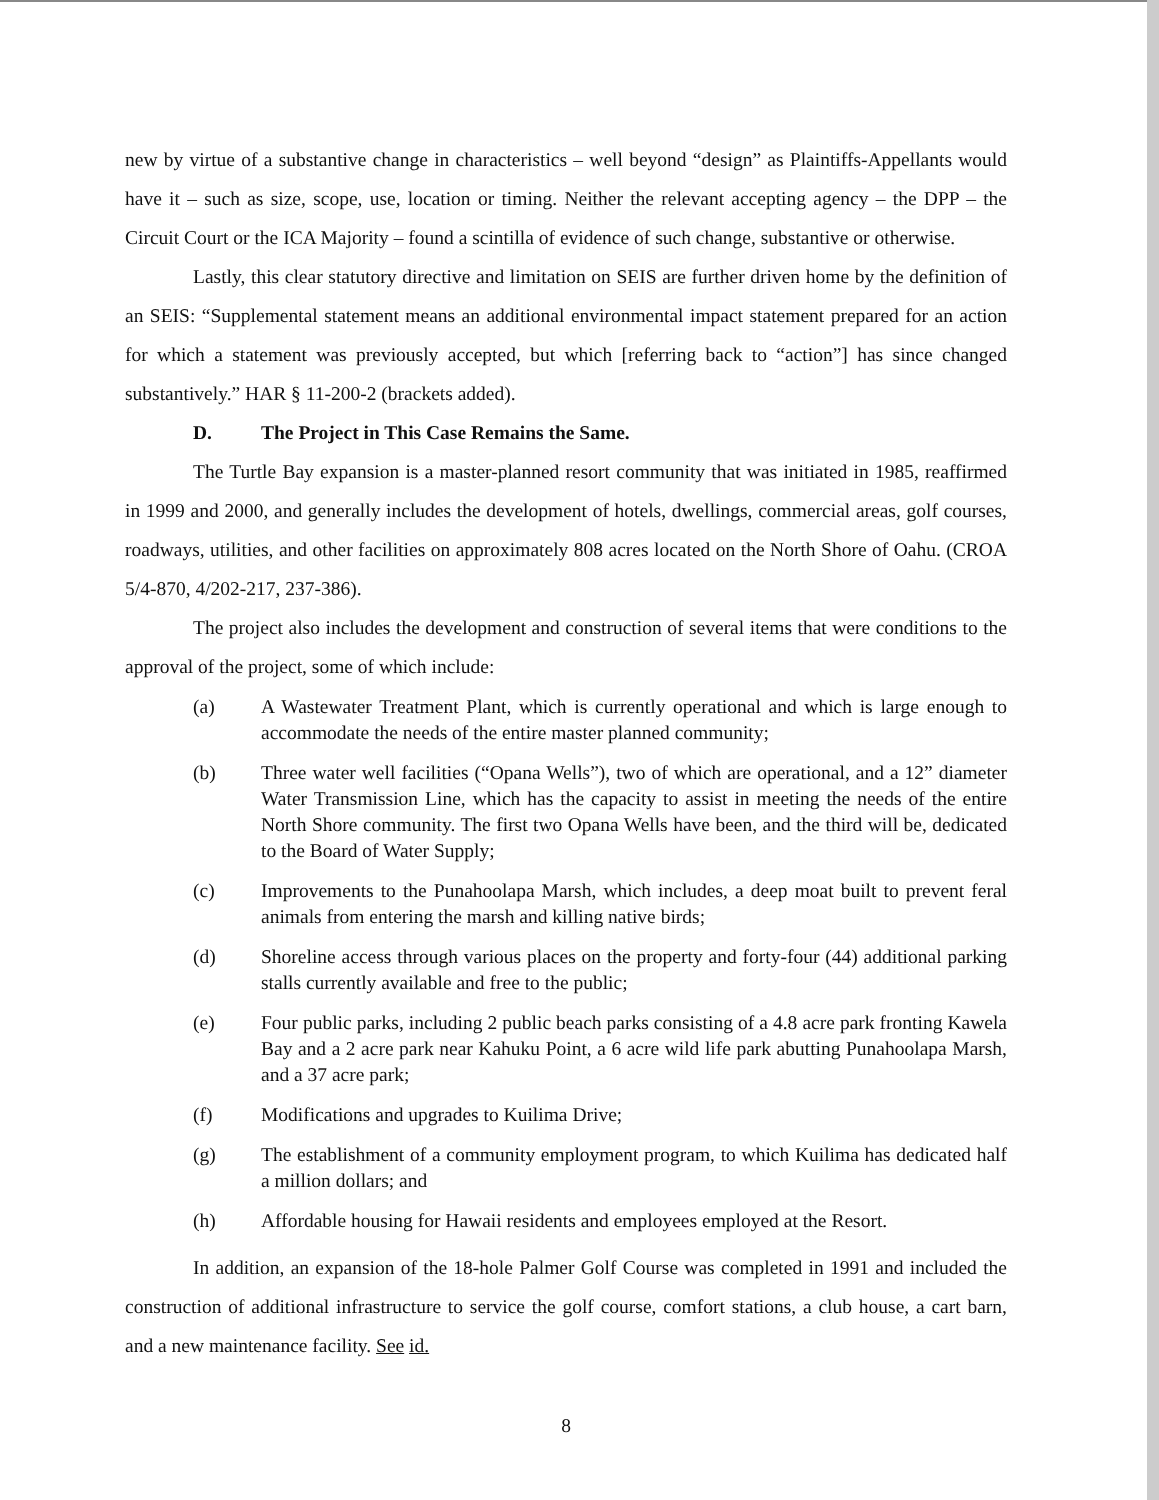new by virtue of a substantive change in characteristics – well beyond “design” as Plaintiffs-Appellants would have it – such as size, scope, use, location or timing. Neither the relevant accepting agency – the DPP – the Circuit Court or the ICA Majority – found a scintilla of evidence of such change, substantive or otherwise.
Lastly, this clear statutory directive and limitation on SEIS are further driven home by the definition of an SEIS: “Supplemental statement means an additional environmental impact statement prepared for an action for which a statement was previously accepted, but which [referring back to “action”] has since changed substantively.” HAR § 11-200-2 (brackets added).
D. The Project in This Case Remains the Same.
The Turtle Bay expansion is a master-planned resort community that was initiated in 1985, reaffirmed in 1999 and 2000, and generally includes the development of hotels, dwellings, commercial areas, golf courses, roadways, utilities, and other facilities on approximately 808 acres located on the North Shore of Oahu. (CROA 5/4-870, 4/202-217, 237-386).
The project also includes the development and construction of several items that were conditions to the approval of the project, some of which include:
(a) A Wastewater Treatment Plant, which is currently operational and which is large enough to accommodate the needs of the entire master planned community;
(b) Three water well facilities (“Opana Wells”), two of which are operational, and a 12” diameter Water Transmission Line, which has the capacity to assist in meeting the needs of the entire North Shore community. The first two Opana Wells have been, and the third will be, dedicated to the Board of Water Supply;
(c) Improvements to the Punahoolapa Marsh, which includes, a deep moat built to prevent feral animals from entering the marsh and killing native birds;
(d) Shoreline access through various places on the property and forty-four (44) additional parking stalls currently available and free to the public;
(e) Four public parks, including 2 public beach parks consisting of a 4.8 acre park fronting Kawela Bay and a 2 acre park near Kahuku Point, a 6 acre wild life park abutting Punahoolapa Marsh, and a 37 acre park;
(f) Modifications and upgrades to Kuilima Drive;
(g) The establishment of a community employment program, to which Kuilima has dedicated half a million dollars; and
(h) Affordable housing for Hawaii residents and employees employed at the Resort.
In addition, an expansion of the 18-hole Palmer Golf Course was completed in 1991 and included the construction of additional infrastructure to service the golf course, comfort stations, a club house, a cart barn, and a new maintenance facility. See id.
8